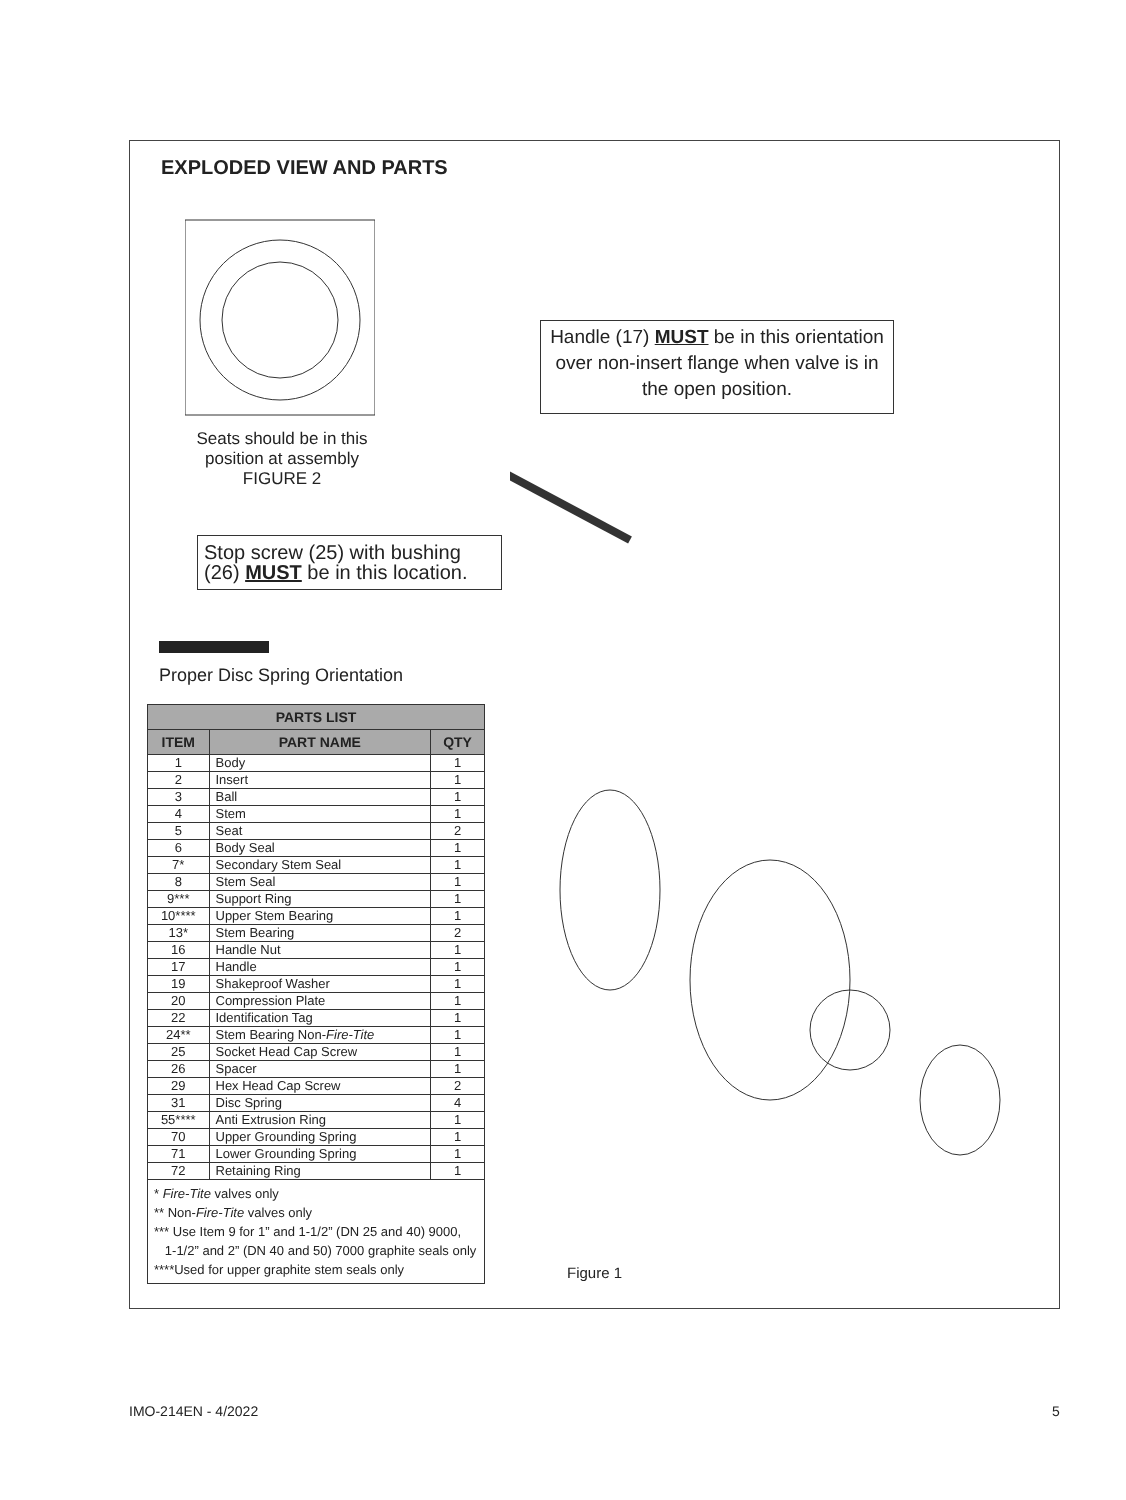EXPLODED VIEW AND PARTS
Seats should be in this position at assembly
FIGURE 2
Handle (17) MUST be in this orientation over non-insert flange when valve is in the open position.
Stop screw (25) with bushing (26) MUST be in this location.
Proper Disc Spring Orientation
| PARTS LIST | | |
| --- | --- | --- |
| ITEM | PART NAME | QTY |
| 1 | Body | 1 |
| 2 | Insert | 1 |
| 3 | Ball | 1 |
| 4 | Stem | 1 |
| 5 | Seat | 2 |
| 6 | Body Seal | 1 |
| 7* | Secondary Stem Seal | 1 |
| 8 | Stem Seal | 1 |
| 9*** | Support Ring | 1 |
| 10**** | Upper Stem Bearing | 1 |
| 13* | Stem Bearing | 2 |
| 16 | Handle Nut | 1 |
| 17 | Handle | 1 |
| 19 | Shakeproof Washer | 1 |
| 20 | Compression Plate | 1 |
| 22 | Identification Tag | 1 |
| 24** | Stem Bearing Non- Fire-Tite | 1 |
| 25 | Socket Head Cap Screw | 1 |
| 26 | Spacer | 1 |
| 29 | Hex Head Cap Screw | 2 |
| 31 | Disc Spring | 4 |
| 55**** | Anti Extrusion Ring | 1 |
| 70 | Upper Grounding Spring | 1 |
| 71 | Lower Grounding Spring | 1 |
| 72 | Retaining Ring | 1 |
| * Fire-Tite valves only ** Non- Fire-Tite valves only *** Use Item 9 for 1” and 1-1/2” (DN 25 and 40) 9000, 1-1/2” and 2” (DN 40 and 50) 7000 graphite seals only ****Used for upper graphite stem seals only | | |
Figure 1
IMO-214EN - 4/2022 5